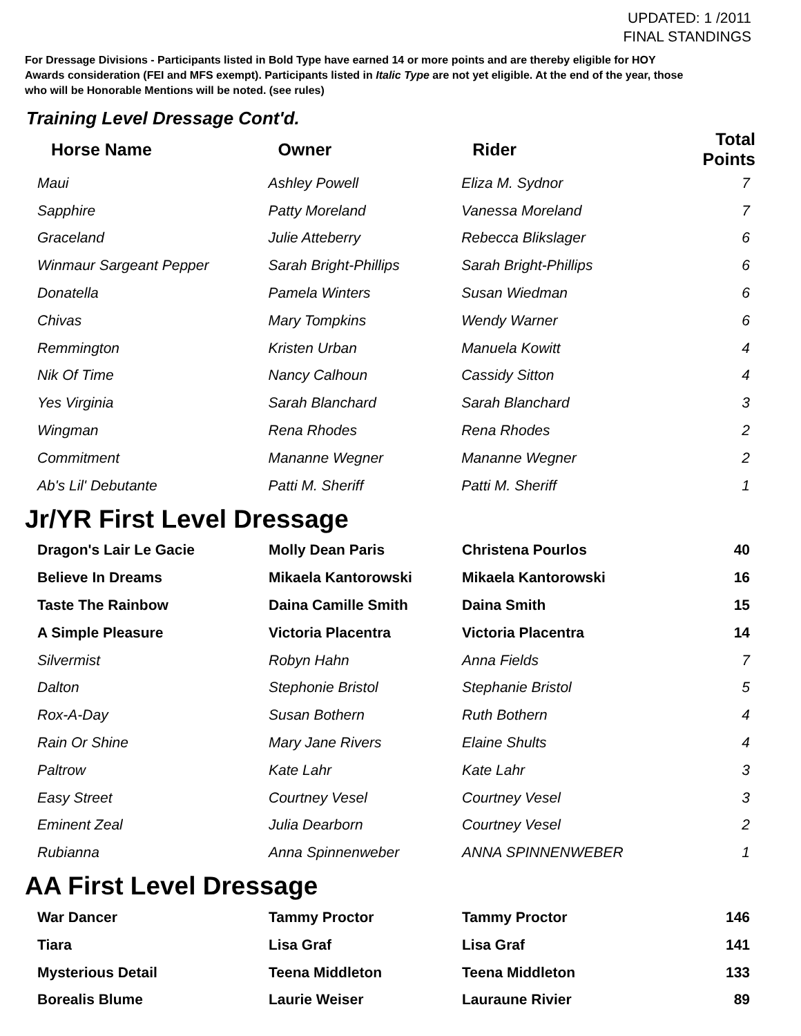UPDATED: 1 /2011
FINAL STANDINGS
For Dressage Divisions - Participants listed in Bold Type have earned 14 or more points and are thereby eligible for HOY
Awards consideration (FEI and MFS exempt). Participants listed in Italic Type are not yet eligible. At the end of the year, those
who will be Honorable Mentions will be noted. (see rules)
Training Level Dressage Cont'd.
| Horse Name | Owner | Rider | Total Points |
| --- | --- | --- | --- |
| Maui | Ashley Powell | Eliza M. Sydnor | 7 |
| Sapphire | Patty Moreland | Vanessa Moreland | 7 |
| Graceland | Julie Atteberry | Rebecca Blikslager | 6 |
| Winmaur Sargeant Pepper | Sarah Bright-Phillips | Sarah Bright-Phillips | 6 |
| Donatella | Pamela Winters | Susan Wiedman | 6 |
| Chivas | Mary Tompkins | Wendy Warner | 6 |
| Remmington | Kristen Urban | Manuela Kowitt | 4 |
| Nik Of Time | Nancy Calhoun | Cassidy Sitton | 4 |
| Yes Virginia | Sarah Blanchard | Sarah Blanchard | 3 |
| Wingman | Rena Rhodes | Rena Rhodes | 2 |
| Commitment | Mananne Wegner | Mananne Wegner | 2 |
| Ab's Lil' Debutante | Patti M. Sheriff | Patti M. Sheriff | 1 |
Jr/YR First Level Dressage
| Dragon's Lair Le Gacie | Molly Dean Paris | Christena Pourlos | 40 |
| Believe In Dreams | Mikaela Kantorowski | Mikaela Kantorowski | 16 |
| Taste The Rainbow | Daina Camille Smith | Daina Smith | 15 |
| A Simple Pleasure | Victoria Placentra | Victoria Placentra | 14 |
| Silvermist | Robyn Hahn | Anna Fields | 7 |
| Dalton | Stephonie Bristol | Stephanie Bristol | 5 |
| Rox-A-Day | Susan Bothern | Ruth Bothern | 4 |
| Rain Or Shine | Mary Jane Rivers | Elaine Shults | 4 |
| Paltrow | Kate Lahr | Kate Lahr | 3 |
| Easy Street | Courtney Vesel | Courtney Vesel | 3 |
| Eminent Zeal | Julia Dearborn | Courtney Vesel | 2 |
| Rubianna | Anna Spinnenweber | ANNA SPINNENWEBER | 1 |
AA First Level Dressage
| War Dancer | Tammy Proctor | Tammy Proctor | 146 |
| Tiara | Lisa Graf | Lisa Graf | 141 |
| Mysterious Detail | Teena Middleton | Teena Middleton | 133 |
| Borealis Blume | Laurie Weiser | Lauraune Rivier | 89 |